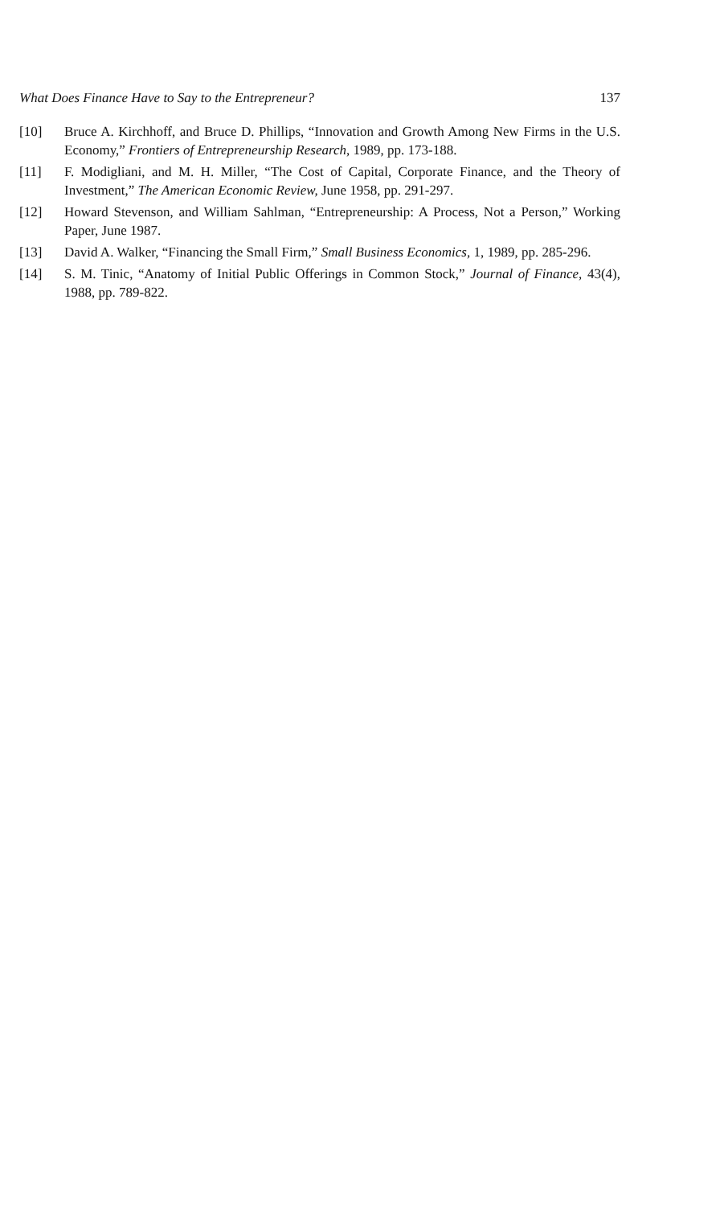What Does Finance Have to Say to the Entrepreneur? 137
[10] Bruce A. Kirchhoff, and Bruce D. Phillips, “Innovation and Growth Among New Firms in the U.S. Economy,” Frontiers of Entrepreneurship Research, 1989, pp. 173-188.
[11] F. Modigliani, and M. H. Miller, “The Cost of Capital, Corporate Finance, and the Theory of Investment,” The American Economic Review, June 1958, pp. 291-297.
[12] Howard Stevenson, and William Sahlman, “Entrepreneurship: A Process, Not a Person,” Working Paper, June 1987.
[13] David A. Walker, “Financing the Small Firm,” Small Business Economics, 1, 1989, pp. 285-296.
[14] S. M. Tinic, “Anatomy of Initial Public Offerings in Common Stock,” Journal of Finance, 43(4), 1988, pp. 789-822.